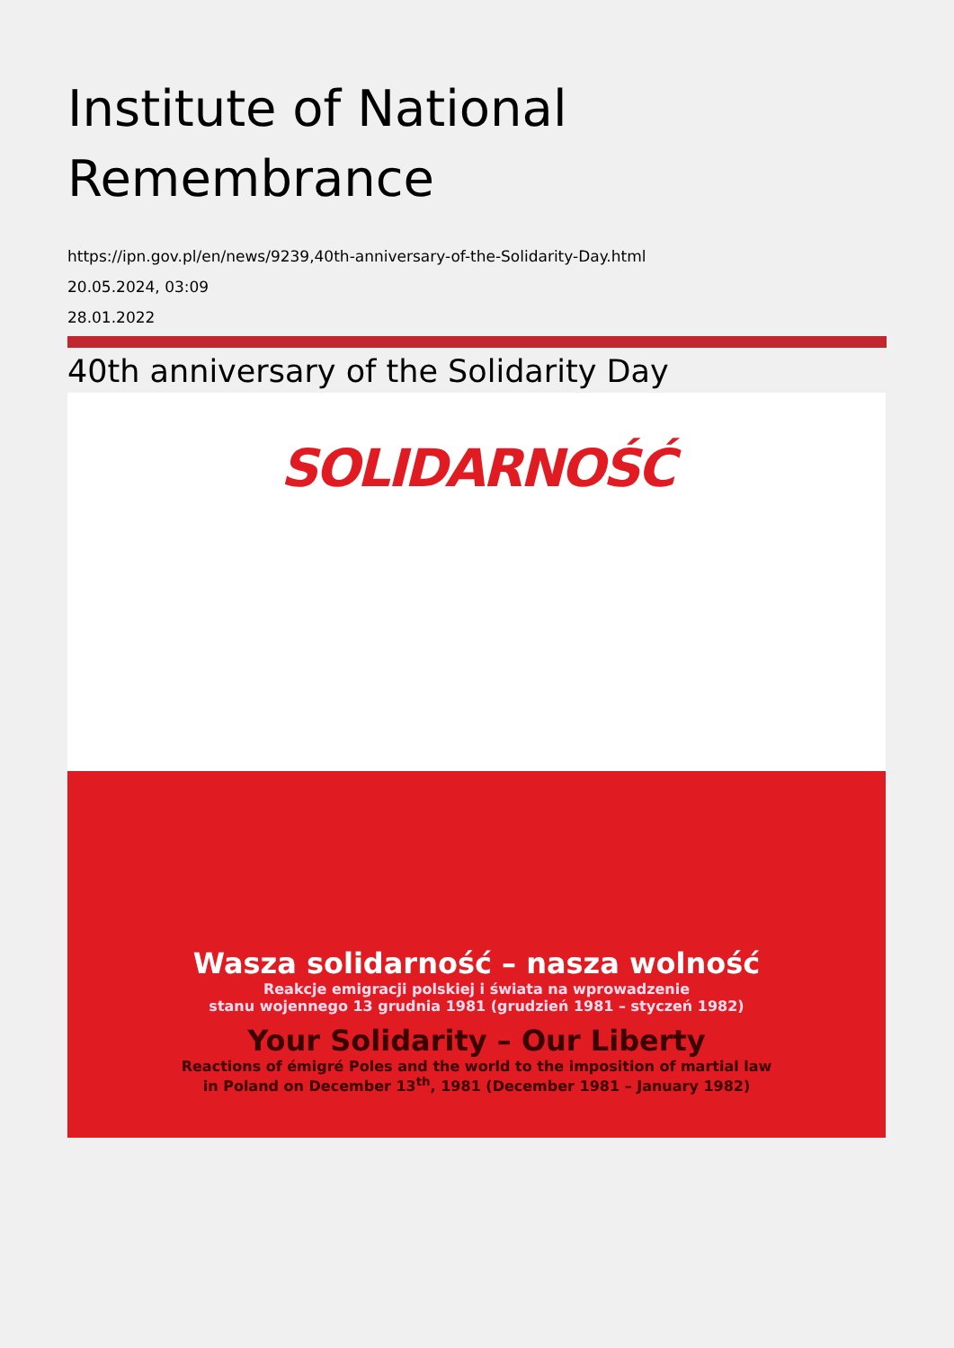Institute of National Remembrance
https://ipn.gov.pl/en/news/9239,40th-anniversary-of-the-Solidarity-Day.html
20.05.2024, 03:09
28.01.2022
40th anniversary of the Solidarity Day
SOLIDARNOŚĆ
Wasza solidarność – nasza wolność
Reakcje emigracji polskiej i świata na wprowadzenie
stanu wojennego 13 grudnia 1981 (grudzień 1981 – styczeń 1982)
Your Solidarity – Our Liberty
Reactions of émigré Poles and the world to the imposition of martial law
in Poland on December 13<sup>th</sup>, 1981 (December 1981 – January 1982)